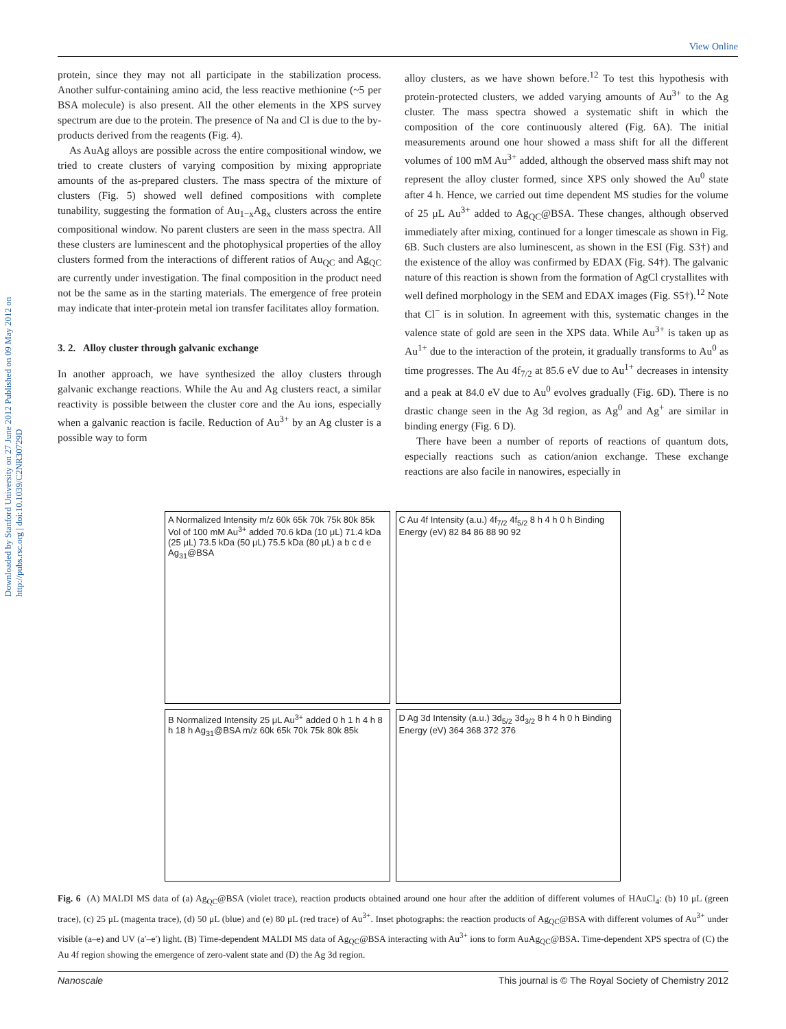View Online
Downloaded by Stanford University on 27 June 2012 Published on 09 May 2012 on http://pubs.rsc.org | doi:10.1039/C2NR30729D
protein, since they may not all participate in the stabilization process. Another sulfur-containing amino acid, the less reactive methionine (~5 per BSA molecule) is also present. All the other elements in the XPS survey spectrum are due to the protein. The presence of Na and Cl is due to the by-products derived from the reagents (Fig. 4).
As AuAg alloys are possible across the entire compositional window, we tried to create clusters of varying composition by mixing appropriate amounts of the as-prepared clusters. The mass spectra of the mixture of clusters (Fig. 5) showed well defined compositions with complete tunability, suggesting the formation of Au<sub>1−x</sub>Ag<sub>x</sub> clusters across the entire compositional window. No parent clusters are seen in the mass spectra. All these clusters are luminescent and the photophysical properties of the alloy clusters formed from the interactions of different ratios of Au<sub>QC</sub> and Ag<sub>QC</sub> are currently under investigation. The final composition in the product need not be the same as in the starting materials. The emergence of free protein may indicate that inter-protein metal ion transfer facilitates alloy formation.
3. 2. Alloy cluster through galvanic exchange
In another approach, we have synthesized the alloy clusters through galvanic exchange reactions. While the Au and Ag clusters react, a similar reactivity is possible between the cluster core and the Au ions, especially when a galvanic reaction is facile. Reduction of Au<sup>3+</sup> by an Ag cluster is a possible way to form
alloy clusters, as we have shown before.<sup>12</sup> To test this hypothesis with protein-protected clusters, we added varying amounts of Au<sup>3+</sup> to the Ag cluster. The mass spectra showed a systematic shift in which the composition of the core continuously altered (Fig. 6A). The initial measurements around one hour showed a mass shift for all the different volumes of 100 mM Au<sup>3+</sup> added, although the observed mass shift may not represent the alloy cluster formed, since XPS only showed the Au<sup>0</sup> state after 4 h. Hence, we carried out time dependent MS studies for the volume of 25 μL Au<sup>3+</sup> added to Ag<sub>QC</sub>@BSA. These changes, although observed immediately after mixing, continued for a longer timescale as shown in Fig. 6B. Such clusters are also luminescent, as shown in the ESI (Fig. S3†) and the existence of the alloy was confirmed by EDAX (Fig. S4†). The galvanic nature of this reaction is shown from the formation of AgCl crystallites with well defined morphology in the SEM and EDAX images (Fig. S5†).<sup>12</sup> Note that Cl<sup>−</sup> is in solution. In agreement with this, systematic changes in the valence state of gold are seen in the XPS data. While Au<sup>3+</sup> is taken up as Au<sup>1+</sup> due to the interaction of the protein, it gradually transforms to Au<sup>0</sup> as time progresses. The Au 4f<sub>7/2</sub> at 85.6 eV due to Au<sup>1+</sup> decreases in intensity and a peak at 84.0 eV due to Au<sup>0</sup> evolves gradually (Fig. 6D). There is no drastic change seen in the Ag 3d region, as Ag<sup>0</sup> and Ag<sup>+</sup> are similar in binding energy (Fig. 6 D).
There have been a number of reports of reactions of quantum dots, especially reactions such as cation/anion exchange. These exchange reactions are also facile in nanowires, especially in
A Normalized Intensity m/z 60k 65k 70k 75k 80k 85k Vol of 100 mM Au<sup>3+</sup> added 70.6 kDa (10 μL) 71.4 kDa (25 μL) 73.5 kDa (50 μL) 75.5 kDa (80 μL) a b c d e Ag<sub>31</sub>@BSA
C Au 4f Intensity (a.u.) 4f<sub>7/2</sub> 4f<sub>5/2</sub> 8 h 4 h 0 h Binding Energy (eV) 82 84 86 88 90 92
B Normalized Intensity 25 μL Au<sup>3+</sup> added 0 h 1 h 4 h 8 h 18 h Ag<sub>31</sub>@BSA m/z 60k 65k 70k 75k 80k 85k
D Ag 3d Intensity (a.u.) 3d<sub>5/2</sub> 3d<sub>3/2</sub> 8 h 4 h 0 h Binding Energy (eV) 364 368 372 376
Fig. 6 (A) MALDI MS data of (a) Ag<sub>QC</sub>@BSA (violet trace), reaction products obtained around one hour after the addition of different volumes of HAuCl<sub>4</sub>: (b) 10 μL (green trace), (c) 25 μL (magenta trace), (d) 50 μL (blue) and (e) 80 μL (red trace) of Au<sup>3+</sup>. Inset photographs: the reaction products of Ag<sub>QC</sub>@BSA with different volumes of Au<sup>3+</sup> under visible (a–e) and UV (a′–e′) light. (B) Time-dependent MALDI MS data of Ag<sub>QC</sub>@BSA interacting with Au<sup>3+</sup> ions to form AuAg<sub>QC</sub>@BSA. Time-dependent XPS spectra of (C) the Au 4f region showing the emergence of zero-valent state and (D) the Ag 3d region.
Nanoscale This journal is © The Royal Society of Chemistry 2012